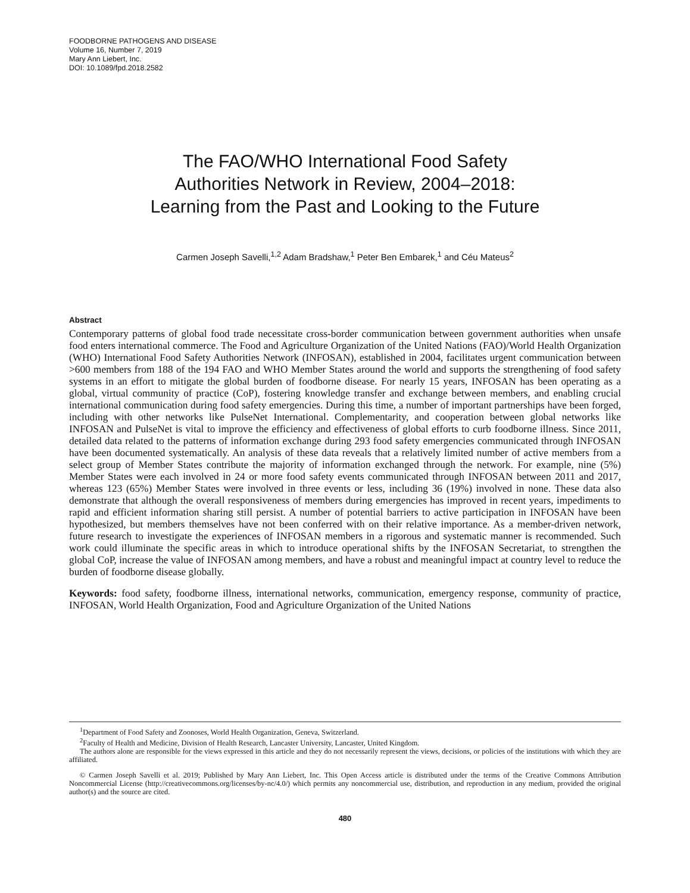FOODBORNE PATHOGENS AND DISEASE
Volume 16, Number 7, 2019
Mary Ann Liebert, Inc.
DOI: 10.1089/fpd.2018.2582
The FAO/WHO International Food Safety
Authorities Network in Review, 2004–2018:
Learning from the Past and Looking to the Future
Carmen Joseph Savelli,<sup>1,2</sup> Adam Bradshaw,<sup>1</sup> Peter Ben Embarek,<sup>1</sup> and Céu Mateus<sup>2</sup>
Abstract
Contemporary patterns of global food trade necessitate cross-border communication between government authorities when unsafe food enters international commerce. The Food and Agriculture Organization of the United Nations (FAO)/World Health Organization (WHO) International Food Safety Authorities Network (INFOSAN), established in 2004, facilitates urgent communication between >600 members from 188 of the 194 FAO and WHO Member States around the world and supports the strengthening of food safety systems in an effort to mitigate the global burden of foodborne disease. For nearly 15 years, INFOSAN has been operating as a global, virtual community of practice (CoP), fostering knowledge transfer and exchange between members, and enabling crucial international communication during food safety emergencies. During this time, a number of important partnerships have been forged, including with other networks like PulseNet International. Complementarity, and cooperation between global networks like INFOSAN and PulseNet is vital to improve the efficiency and effectiveness of global efforts to curb foodborne illness. Since 2011, detailed data related to the patterns of information exchange during 293 food safety emergencies communicated through INFOSAN have been documented systematically. An analysis of these data reveals that a relatively limited number of active members from a select group of Member States contribute the majority of information exchanged through the network. For example, nine (5%) Member States were each involved in 24 or more food safety events communicated through INFOSAN between 2011 and 2017, whereas 123 (65%) Member States were involved in three events or less, including 36 (19%) involved in none. These data also demonstrate that although the overall responsiveness of members during emergencies has improved in recent years, impediments to rapid and efficient information sharing still persist. A number of potential barriers to active participation in INFOSAN have been hypothesized, but members themselves have not been conferred with on their relative importance. As a member-driven network, future research to investigate the experiences of INFOSAN members in a rigorous and systematic manner is recommended. Such work could illuminate the specific areas in which to introduce operational shifts by the INFOSAN Secretariat, to strengthen the global CoP, increase the value of INFOSAN among members, and have a robust and meaningful impact at country level to reduce the burden of foodborne disease globally.
Keywords: food safety, foodborne illness, international networks, communication, emergency response, community of practice, INFOSAN, World Health Organization, Food and Agriculture Organization of the United Nations
<sup>1</sup> Department of Food Safety and Zoonoses, World Health Organization, Geneva, Switzerland.
<sup>2</sup> Faculty of Health and Medicine, Division of Health Research, Lancaster University, Lancaster, United Kingdom.
The authors alone are responsible for the views expressed in this article and they do not necessarily represent the views, decisions, or policies of the institutions with which they are affiliated.
© Carmen Joseph Savelli et al. 2019; Published by Mary Ann Liebert, Inc. This Open Access article is distributed under the terms of the Creative Commons Attribution Noncommercial License (http://creativecommons.org/licenses/by-nc/4.0/) which permits any noncommercial use, distribution, and reproduction in any medium, provided the original author(s) and the source are cited.
480